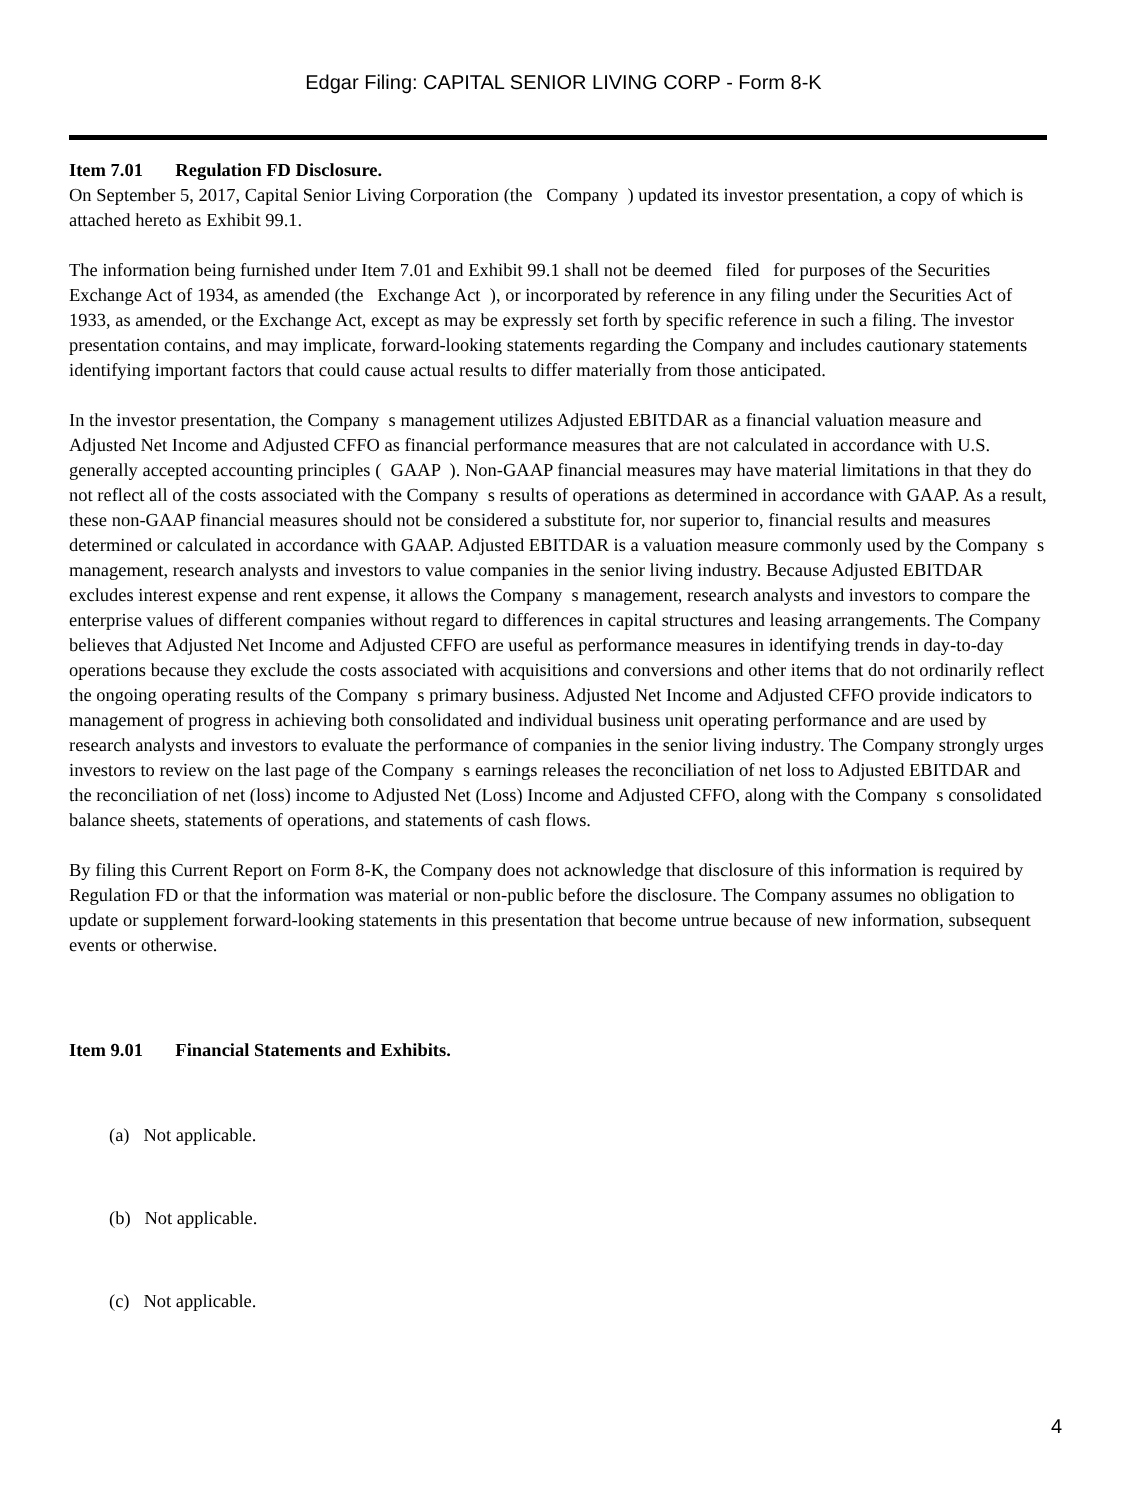Edgar Filing: CAPITAL SENIOR LIVING CORP - Form 8-K
Item 7.01 Regulation FD Disclosure.
On September 5, 2017, Capital Senior Living Corporation (the Company ) updated its investor presentation, a copy of which is attached hereto as Exhibit 99.1.
The information being furnished under Item 7.01 and Exhibit 99.1 shall not be deemed filed for purposes of the Securities Exchange Act of 1934, as amended (the Exchange Act ), or incorporated by reference in any filing under the Securities Act of 1933, as amended, or the Exchange Act, except as may be expressly set forth by specific reference in such a filing. The investor presentation contains, and may implicate, forward-looking statements regarding the Company and includes cautionary statements identifying important factors that could cause actual results to differ materially from those anticipated.
In the investor presentation, the Company s management utilizes Adjusted EBITDAR as a financial valuation measure and Adjusted Net Income and Adjusted CFFO as financial performance measures that are not calculated in accordance with U.S. generally accepted accounting principles ( GAAP ). Non-GAAP financial measures may have material limitations in that they do not reflect all of the costs associated with the Company s results of operations as determined in accordance with GAAP. As a result, these non-GAAP financial measures should not be considered a substitute for, nor superior to, financial results and measures determined or calculated in accordance with GAAP. Adjusted EBITDAR is a valuation measure commonly used by the Company s management, research analysts and investors to value companies in the senior living industry. Because Adjusted EBITDAR excludes interest expense and rent expense, it allows the Company s management, research analysts and investors to compare the enterprise values of different companies without regard to differences in capital structures and leasing arrangements. The Company believes that Adjusted Net Income and Adjusted CFFO are useful as performance measures in identifying trends in day-to-day operations because they exclude the costs associated with acquisitions and conversions and other items that do not ordinarily reflect the ongoing operating results of the Company s primary business. Adjusted Net Income and Adjusted CFFO provide indicators to management of progress in achieving both consolidated and individual business unit operating performance and are used by research analysts and investors to evaluate the performance of companies in the senior living industry. The Company strongly urges investors to review on the last page of the Company s earnings releases the reconciliation of net loss to Adjusted EBITDAR and the reconciliation of net (loss) income to Adjusted Net (Loss) Income and Adjusted CFFO, along with the Company s consolidated balance sheets, statements of operations, and statements of cash flows.
By filing this Current Report on Form 8-K, the Company does not acknowledge that disclosure of this information is required by Regulation FD or that the information was material or non-public before the disclosure. The Company assumes no obligation to update or supplement forward-looking statements in this presentation that become untrue because of new information, subsequent events or otherwise.
Item 9.01 Financial Statements and Exhibits.
(a) Not applicable.
(b) Not applicable.
(c) Not applicable.
4